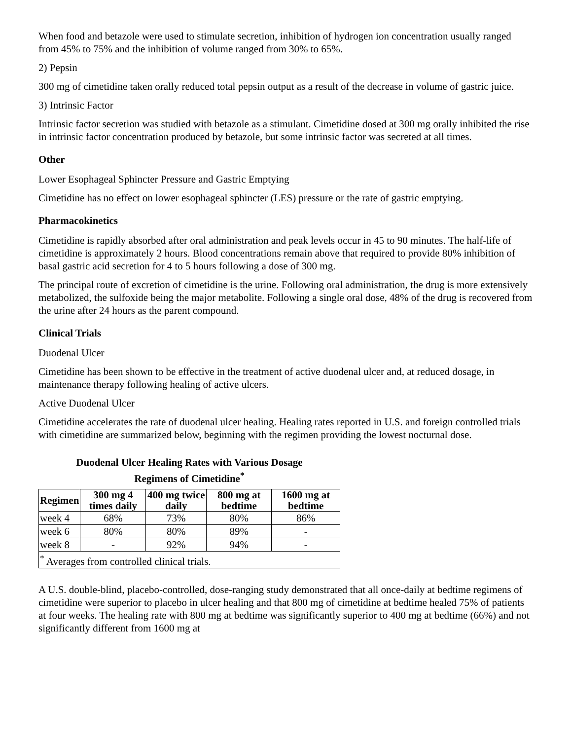When food and betazole were used to stimulate secretion, inhibition of hydrogen ion concentration usually ranged from 45% to 75% and the inhibition of volume ranged from 30% to 65%.
2) Pepsin
300 mg of cimetidine taken orally reduced total pepsin output as a result of the decrease in volume of gastric juice.
3) Intrinsic Factor
Intrinsic factor secretion was studied with betazole as a stimulant. Cimetidine dosed at 300 mg orally inhibited the rise in intrinsic factor concentration produced by betazole, but some intrinsic factor was secreted at all times.
Other
Lower Esophageal Sphincter Pressure and Gastric Emptying
Cimetidine has no effect on lower esophageal sphincter (LES) pressure or the rate of gastric emptying.
Pharmacokinetics
Cimetidine is rapidly absorbed after oral administration and peak levels occur in 45 to 90 minutes. The half-life of cimetidine is approximately 2 hours. Blood concentrations remain above that required to provide 80% inhibition of basal gastric acid secretion for 4 to 5 hours following a dose of 300 mg.
The principal route of excretion of cimetidine is the urine. Following oral administration, the drug is more extensively metabolized, the sulfoxide being the major metabolite. Following a single oral dose, 48% of the drug is recovered from the urine after 24 hours as the parent compound.
Clinical Trials
Duodenal Ulcer
Cimetidine has been shown to be effective in the treatment of active duodenal ulcer and, at reduced dosage, in maintenance therapy following healing of active ulcers.
Active Duodenal Ulcer
Cimetidine accelerates the rate of duodenal ulcer healing. Healing rates reported in U.S. and foreign controlled trials with cimetidine are summarized below, beginning with the regimen providing the lowest nocturnal dose.
Duodenal Ulcer Healing Rates with Various Dosage
Regimens of Cimetidine<sup>*</sup>
| Regimen | 300 mg 4 times daily | 400 mg twice daily | 800 mg at bedtime | 1600 mg at bedtime |
| --- | --- | --- | --- | --- |
| week 4 | 68% | 73% | 80% | 86% |
| week 6 | 80% | 80% | 89% | - |
| week 8 | - | 92% | 94% | - |
| <sup>*</sup> Averages from controlled clinical trials. | | | | |
A U.S. double-blind, placebo-controlled, dose-ranging study demonstrated that all once-daily at bedtime regimens of cimetidine were superior to placebo in ulcer healing and that 800 mg of cimetidine at bedtime healed 75% of patients at four weeks. The healing rate with 800 mg at bedtime was significantly superior to 400 mg at bedtime (66%) and not significantly different from 1600 mg at